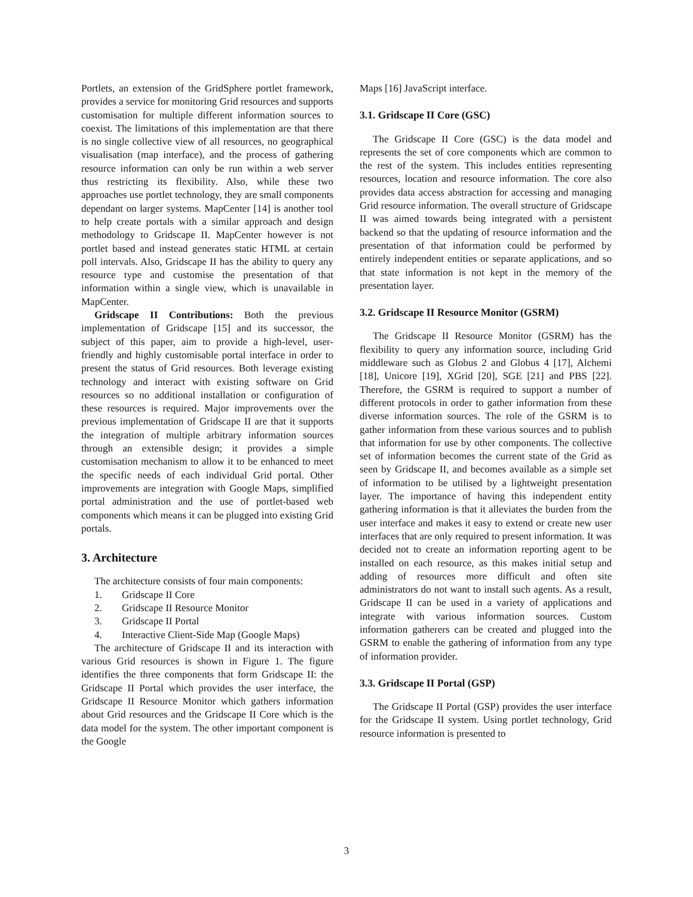Portlets, an extension of the GridSphere portlet framework, provides a service for monitoring Grid resources and supports customisation for multiple different information sources to coexist. The limitations of this implementation are that there is no single collective view of all resources, no geographical visualisation (map interface), and the process of gathering resource information can only be run within a web server thus restricting its flexibility. Also, while these two approaches use portlet technology, they are small components dependant on larger systems. MapCenter [14] is another tool to help create portals with a similar approach and design methodology to Gridscape II. MapCenter however is not portlet based and instead generates static HTML at certain poll intervals. Also, Gridscape II has the ability to query any resource type and customise the presentation of that information within a single view, which is unavailable in MapCenter.
Gridscape II Contributions: Both the previous implementation of Gridscape [15] and its successor, the subject of this paper, aim to provide a high-level, user-friendly and highly customisable portal interface in order to present the status of Grid resources. Both leverage existing technology and interact with existing software on Grid resources so no additional installation or configuration of these resources is required. Major improvements over the previous implementation of Gridscape II are that it supports the integration of multiple arbitrary information sources through an extensible design; it provides a simple customisation mechanism to allow it to be enhanced to meet the specific needs of each individual Grid portal. Other improvements are integration with Google Maps, simplified portal administration and the use of portlet-based web components which means it can be plugged into existing Grid portals.
3. Architecture
The architecture consists of four main components:
1. Gridscape II Core
2. Gridscape II Resource Monitor
3. Gridscape II Portal
4. Interactive Client-Side Map (Google Maps)
The architecture of Gridscape II and its interaction with various Grid resources is shown in Figure 1. The figure identifies the three components that form Gridscape II: the Gridscape II Portal which provides the user interface, the Gridscape II Resource Monitor which gathers information about Grid resources and the Gridscape II Core which is the data model for the system. The other important component is the Google
Maps [16] JavaScript interface.
3.1. Gridscape II Core (GSC)
The Gridscape II Core (GSC) is the data model and represents the set of core components which are common to the rest of the system. This includes entities representing resources, location and resource information. The core also provides data access abstraction for accessing and managing Grid resource information. The overall structure of Gridscape II was aimed towards being integrated with a persistent backend so that the updating of resource information and the presentation of that information could be performed by entirely independent entities or separate applications, and so that state information is not kept in the memory of the presentation layer.
3.2. Gridscape II Resource Monitor (GSRM)
The Gridscape II Resource Monitor (GSRM) has the flexibility to query any information source, including Grid middleware such as Globus 2 and Globus 4 [17], Alchemi [18], Unicore [19], XGrid [20], SGE [21] and PBS [22]. Therefore, the GSRM is required to support a number of different protocols in order to gather information from these diverse information sources. The role of the GSRM is to gather information from these various sources and to publish that information for use by other components. The collective set of information becomes the current state of the Grid as seen by Gridscape II, and becomes available as a simple set of information to be utilised by a lightweight presentation layer. The importance of having this independent entity gathering information is that it alleviates the burden from the user interface and makes it easy to extend or create new user interfaces that are only required to present information. It was decided not to create an information reporting agent to be installed on each resource, as this makes initial setup and adding of resources more difficult and often site administrators do not want to install such agents. As a result, Gridscape II can be used in a variety of applications and integrate with various information sources. Custom information gatherers can be created and plugged into the GSRM to enable the gathering of information from any type of information provider.
3.3. Gridscape II Portal (GSP)
The Gridscape II Portal (GSP) provides the user interface for the Gridscape II system. Using portlet technology, Grid resource information is presented to
3